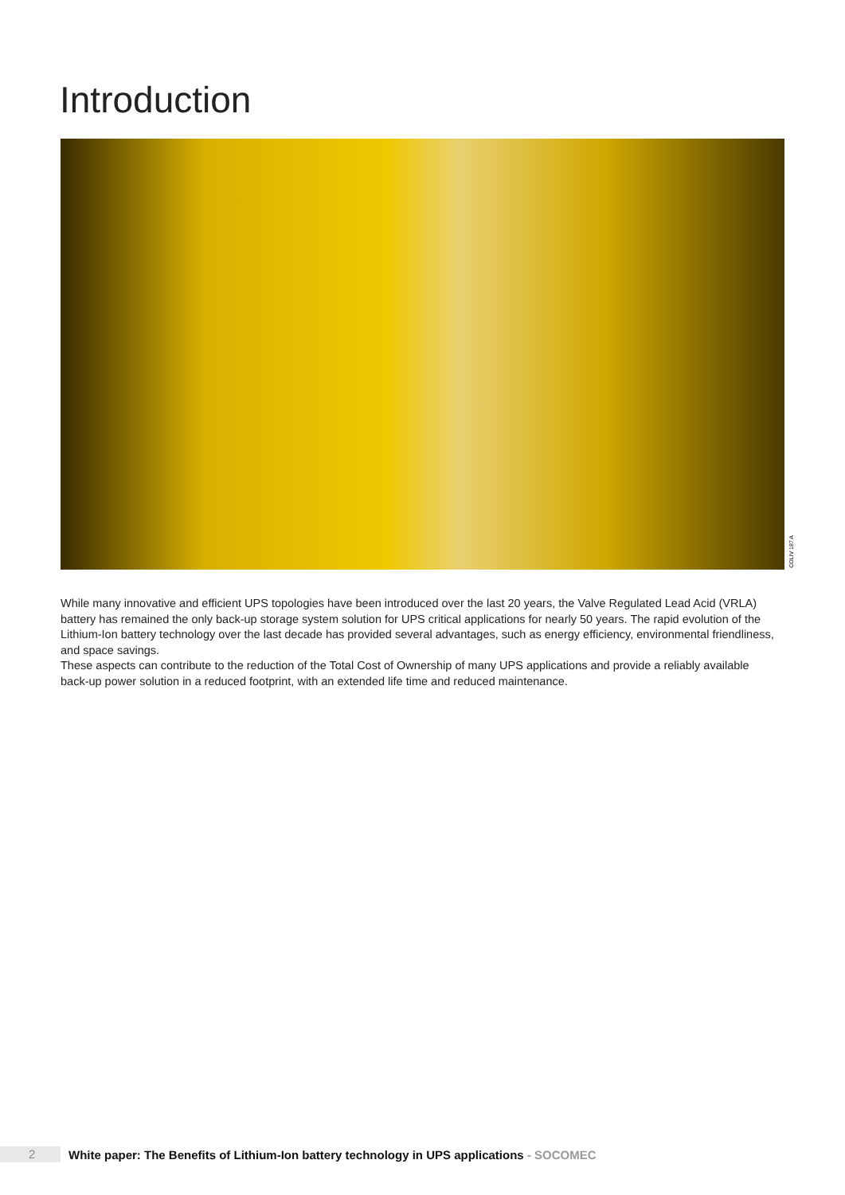Introduction
COLIV 187 A
While many innovative and efficient UPS topologies have been introduced over the last 20 years, the Valve Regulated Lead Acid (VRLA) battery has remained the only back-up storage system solution for UPS critical applications for nearly 50 years. The rapid evolution of the Lithium-Ion battery technology over the last decade has provided several advantages, such as energy efficiency, environmental friendliness, and space savings.
These aspects can contribute to the reduction of the Total Cost of Ownership of many UPS applications and provide a reliably available back-up power solution in a reduced footprint, with an extended life time and reduced maintenance.
2
White paper: The Benefits of Lithium-Ion battery technology in UPS applications - SOCOMEC